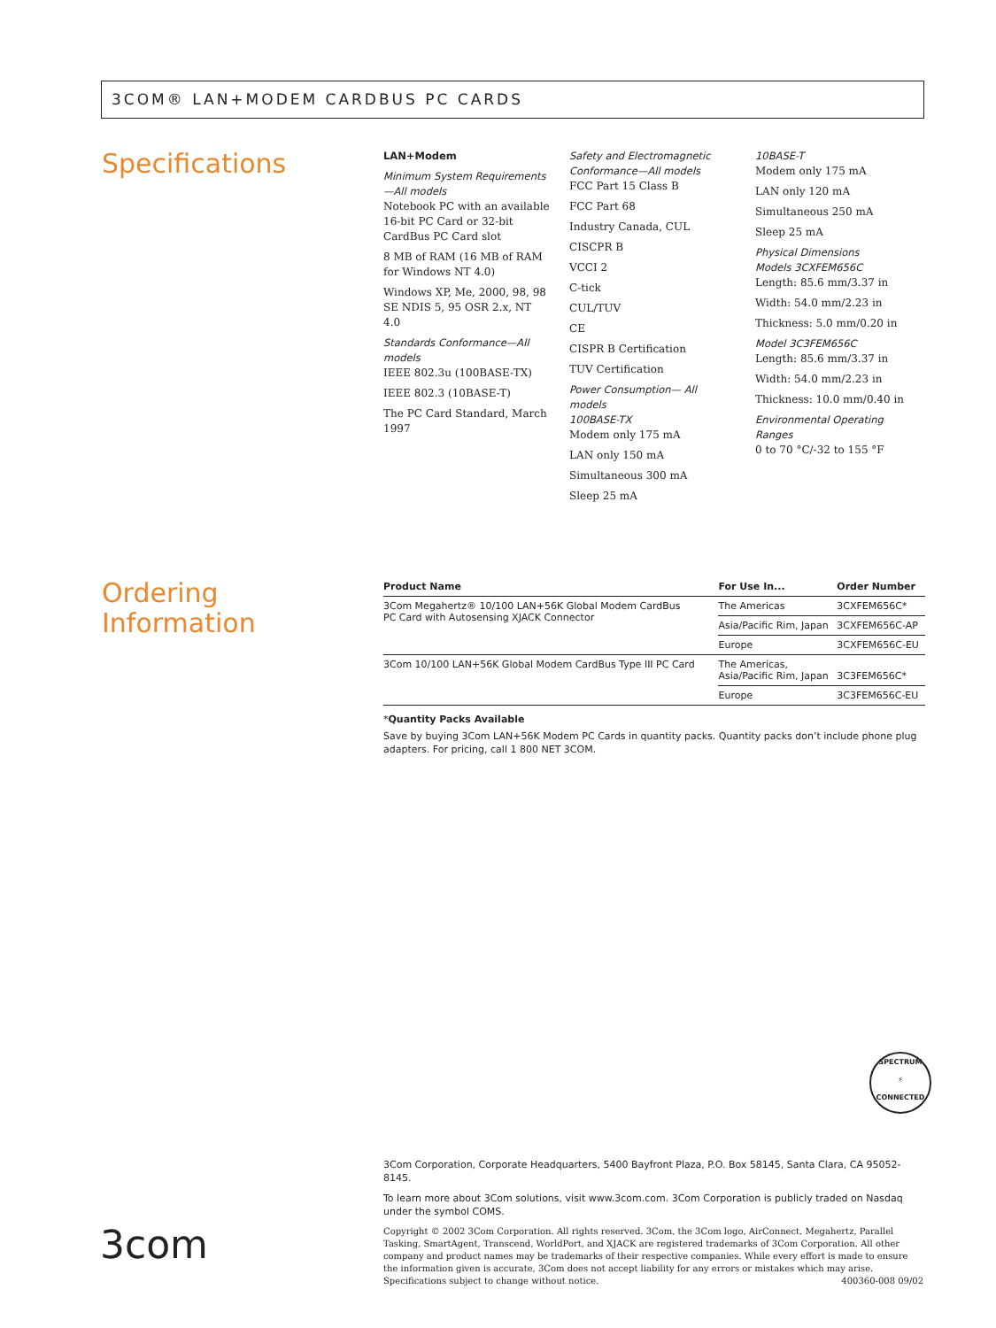3COM® LAN+MODEM CARDBUS PC CARDS
Specifications
LAN+Modem
Minimum System Requirements—All models
Notebook PC with an available 16-bit PC Card or 32-bit CardBus PC Card slot
8 MB of RAM (16 MB of RAM for Windows NT 4.0)
Windows XP, Me, 2000, 98, 98 SE NDIS 5, 95 OSR 2.x, NT 4.0
Standards Conformance—All models
IEEE 802.3u (100BASE-TX)
IEEE 802.3 (10BASE-T)
The PC Card Standard, March 1997
Safety and Electromagnetic Conformance—All models
FCC Part 15 Class B
FCC Part 68
Industry Canada, CUL
CISCPR B
VCCI 2
C-tick
CUL/TUV
CE
CISPR B Certification
TUV Certification
Power Consumption— All models
100BASE-TX
Modem only 175 mA
LAN only 150 mA
Simultaneous 300 mA
Sleep 25 mA
10BASE-T
Modem only 175 mA
LAN only 120 mA
Simultaneous 250 mA
Sleep 25 mA
Physical Dimensions
Models 3CXFEM656C
Length: 85.6 mm/3.37 in
Width: 54.0 mm/2.23 in
Thickness: 5.0 mm/0.20 in
Model 3C3FEM656C
Length: 85.6 mm/3.37 in
Width: 54.0 mm/2.23 in
Thickness: 10.0 mm/0.40 in
Environmental Operating Ranges
0 to 70 °C/-32 to 155 °F
Ordering
Information
| Product Name | For Use In... | Order Number |
| --- | --- | --- |
| 3Com Megahertz® 10/100 LAN+56K Global Modem CardBus PC Card with Autosensing XJACK Connector | The Americas | 3CXFEM656C* |
| | Asia/Pacific Rim, Japan | 3CXFEM656C-AP |
| | Europe | 3CXFEM656C-EU |
| 3Com 10/100 LAN+56K Global Modem CardBus Type III PC Card | The Americas, Asia/Pacific Rim, Japan | 3C3FEM656C* |
| | Europe | 3C3FEM656C-EU |
*Quantity Packs Available
Save by buying 3Com LAN+56K Modem PC Cards in quantity packs. Quantity packs don’t include phone plug adapters. For pricing, call 1 800 NET 3COM.
SPECTRUM
⚡
CONNECTED
3com
3Com Corporation, Corporate Headquarters, 5400 Bayfront Plaza, P.O. Box 58145, Santa Clara, CA 95052-8145.
To learn more about 3Com solutions, visit www.3com.com. 3Com Corporation is publicly traded on Nasdaq under the symbol COMS.
Copyright © 2002 3Com Corporation. All rights reserved. 3Com, the 3Com logo, AirConnect, Megahertz, Parallel Tasking, SmartAgent, Transcend, WorldPort, and XJACK are registered trademarks of 3Com Corporation. All other company and product names may be trademarks of their respective companies. While every effort is made to ensure the information given is accurate, 3Com does not accept liability for any errors or mistakes which may arise. Specifications subject to change without notice. 400360-008 09/02